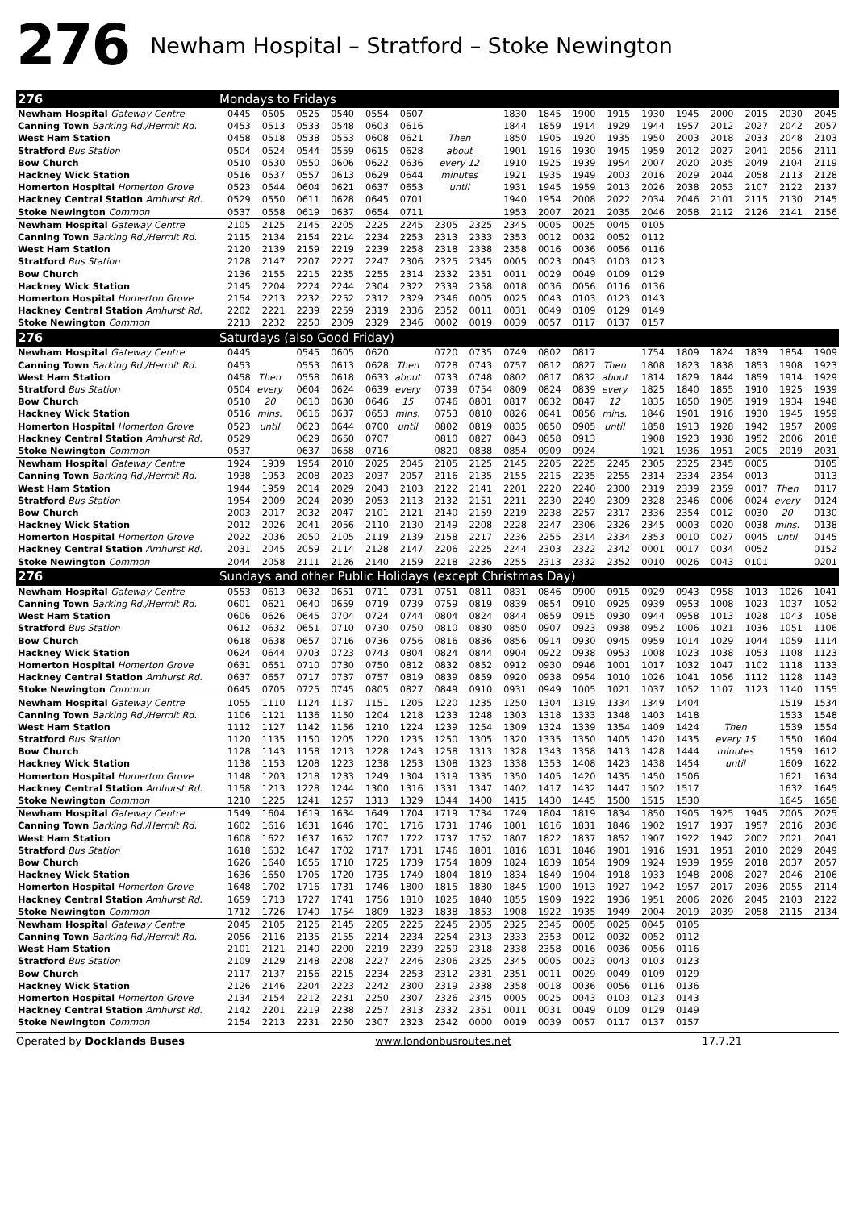276 Newham Hospital – Stratford – Stoke Newington
| 276 | Mondays to Fridays | | | | | | | | | | | | | | | | | |
| --- | --- | --- | --- | --- | --- | --- | --- | --- | --- | --- | --- | --- | --- | --- | --- | --- | --- | --- |
| Newham Hospital Gateway Centre | 0445 | 0505 | 0525 | 0540 | 0554 | 0607 | | | 1830 | 1845 | 1900 | 1915 | 1930 | 1945 | 2000 | 2015 | 2030 | 2045 |
| Canning Town Barking Rd./Hermit Rd. | 0453 | 0513 | 0533 | 0548 | 0603 | 0616 | | | 1844 | 1859 | 1914 | 1929 | 1944 | 1957 | 2012 | 2027 | 2042 | 2057 |
| West Ham Station | 0458 | 0518 | 0538 | 0553 | 0608 | 0621 | Then | | 1850 | 1905 | 1920 | 1935 | 1950 | 2003 | 2018 | 2033 | 2048 | 2103 |
| Stratford Bus Station | 0504 | 0524 | 0544 | 0559 | 0615 | 0628 | about | | 1901 | 1916 | 1930 | 1945 | 1959 | 2012 | 2027 | 2041 | 2056 | 2111 |
| Bow Church | 0510 | 0530 | 0550 | 0606 | 0622 | 0636 | every 12 | | 1910 | 1925 | 1939 | 1954 | 2007 | 2020 | 2035 | 2049 | 2104 | 2119 |
| Hackney Wick Station | 0516 | 0537 | 0557 | 0613 | 0629 | 0644 | minutes | | 1921 | 1935 | 1949 | 2003 | 2016 | 2029 | 2044 | 2058 | 2113 | 2128 |
| Homerton Hospital Homerton Grove | 0523 | 0544 | 0604 | 0621 | 0637 | 0653 | until | | 1931 | 1945 | 1959 | 2013 | 2026 | 2038 | 2053 | 2107 | 2122 | 2137 |
| Hackney Central Station Amhurst Rd. | 0529 | 0550 | 0611 | 0628 | 0645 | 0701 | | | 1940 | 1954 | 2008 | 2022 | 2034 | 2046 | 2101 | 2115 | 2130 | 2145 |
| Stoke Newington Common | 0537 | 0558 | 0619 | 0637 | 0654 | 0711 | | | 1953 | 2007 | 2021 | 2035 | 2046 | 2058 | 2112 | 2126 | 2141 | 2156 |
| Newham Hospital Gateway Centre | 2105 | 2125 | 2145 | 2205 | 2225 | 2245 | 2305 | 2325 | 2345 | 0005 | 0025 | 0045 | 0105 | | | | | |
| Canning Town Barking Rd./Hermit Rd. | 2115 | 2134 | 2154 | 2214 | 2234 | 2253 | 2313 | 2333 | 2353 | 0012 | 0032 | 0052 | 0112 | | | | | |
| West Ham Station | 2120 | 2139 | 2159 | 2219 | 2239 | 2258 | 2318 | 2338 | 2358 | 0016 | 0036 | 0056 | 0116 | | | | | |
| Stratford Bus Station | 2128 | 2147 | 2207 | 2227 | 2247 | 2306 | 2325 | 2345 | 0005 | 0023 | 0043 | 0103 | 0123 | | | | | |
| Bow Church | 2136 | 2155 | 2215 | 2235 | 2255 | 2314 | 2332 | 2351 | 0011 | 0029 | 0049 | 0109 | 0129 | | | | | |
| Hackney Wick Station | 2145 | 2204 | 2224 | 2244 | 2304 | 2322 | 2339 | 2358 | 0018 | 0036 | 0056 | 0116 | 0136 | | | | | |
| Homerton Hospital Homerton Grove | 2154 | 2213 | 2232 | 2252 | 2312 | 2329 | 2346 | 0005 | 0025 | 0043 | 0103 | 0123 | 0143 | | | | | |
| Hackney Central Station Amhurst Rd. | 2202 | 2221 | 2239 | 2259 | 2319 | 2336 | 2352 | 0011 | 0031 | 0049 | 0109 | 0129 | 0149 | | | | | |
| Stoke Newington Common | 2213 | 2232 | 2250 | 2309 | 2329 | 2346 | 0002 | 0019 | 0039 | 0057 | 0117 | 0137 | 0157 | | | | | |
| 276 | Saturdays (also Good Friday) | | | | | | | | | | | | | | | | | |
| Newham Hospital Gateway Centre | 0445 | | 0545 | 0605 | 0620 | | 0720 | 0735 | 0749 | 0802 | 0817 | | 1754 | 1809 | 1824 | 1839 | 1854 | 1909 |
| Canning Town Barking Rd./Hermit Rd. | 0453 | | 0553 | 0613 | 0628 | Then | 0728 | 0743 | 0757 | 0812 | 0827 | Then | 1808 | 1823 | 1838 | 1853 | 1908 | 1923 |
| West Ham Station | 0458 | Then | 0558 | 0618 | 0633 | about | 0733 | 0748 | 0802 | 0817 | 0832 | about | 1814 | 1829 | 1844 | 1859 | 1914 | 1929 |
| Stratford Bus Station | 0504 | every | 0604 | 0624 | 0639 | every | 0739 | 0754 | 0809 | 0824 | 0839 | every | 1825 | 1840 | 1855 | 1910 | 1925 | 1939 |
| Bow Church | 0510 | 20 | 0610 | 0630 | 0646 | 15 | 0746 | 0801 | 0817 | 0832 | 0847 | 12 | 1835 | 1850 | 1905 | 1919 | 1934 | 1948 |
| Hackney Wick Station | 0516 | mins. | 0616 | 0637 | 0653 | mins. | 0753 | 0810 | 0826 | 0841 | 0856 | mins. | 1846 | 1901 | 1916 | 1930 | 1945 | 1959 |
| Homerton Hospital Homerton Grove | 0523 | until | 0623 | 0644 | 0700 | until | 0802 | 0819 | 0835 | 0850 | 0905 | until | 1858 | 1913 | 1928 | 1942 | 1957 | 2009 |
| Hackney Central Station Amhurst Rd. | 0529 | | 0629 | 0650 | 0707 | | 0810 | 0827 | 0843 | 0858 | 0913 | | 1908 | 1923 | 1938 | 1952 | 2006 | 2018 |
| Stoke Newington Common | 0537 | | 0637 | 0658 | 0716 | | 0820 | 0838 | 0854 | 0909 | 0924 | | 1921 | 1936 | 1951 | 2005 | 2019 | 2031 |
| Newham Hospital Gateway Centre | 1924 | 1939 | 1954 | 2010 | 2025 | 2045 | 2105 | 2125 | 2145 | 2205 | 2225 | 2245 | 2305 | 2325 | 2345 | 0005 | | 0105 |
| Canning Town Barking Rd./Hermit Rd. | 1938 | 1953 | 2008 | 2023 | 2037 | 2057 | 2116 | 2135 | 2155 | 2215 | 2235 | 2255 | 2314 | 2334 | 2354 | 0013 | | 0113 |
| West Ham Station | 1944 | 1959 | 2014 | 2029 | 2043 | 2103 | 2122 | 2141 | 2201 | 2220 | 2240 | 2300 | 2319 | 2339 | 2359 | 0017 | Then | 0117 |
| Stratford Bus Station | 1954 | 2009 | 2024 | 2039 | 2053 | 2113 | 2132 | 2151 | 2211 | 2230 | 2249 | 2309 | 2328 | 2346 | 0006 | 0024 | every | 0124 |
| Bow Church | 2003 | 2017 | 2032 | 2047 | 2101 | 2121 | 2140 | 2159 | 2219 | 2238 | 2257 | 2317 | 2336 | 2354 | 0012 | 0030 | 20 | 0130 |
| Hackney Wick Station | 2012 | 2026 | 2041 | 2056 | 2110 | 2130 | 2149 | 2208 | 2228 | 2247 | 2306 | 2326 | 2345 | 0003 | 0020 | 0038 | mins. | 0138 |
| Homerton Hospital Homerton Grove | 2022 | 2036 | 2050 | 2105 | 2119 | 2139 | 2158 | 2217 | 2236 | 2255 | 2314 | 2334 | 2353 | 0010 | 0027 | 0045 | until | 0145 |
| Hackney Central Station Amhurst Rd. | 2031 | 2045 | 2059 | 2114 | 2128 | 2147 | 2206 | 2225 | 2244 | 2303 | 2322 | 2342 | 0001 | 0017 | 0034 | 0052 | | 0152 |
| Stoke Newington Common | 2044 | 2058 | 2111 | 2126 | 2140 | 2159 | 2218 | 2236 | 2255 | 2313 | 2332 | 2352 | 0010 | 0026 | 0043 | 0101 | | 0201 |
| 276 | Sundays and other Public Holidays (except Christmas Day) | | | | | | | | | | | | | | | | | |
| Newham Hospital Gateway Centre | 0553 | 0613 | 0632 | 0651 | 0711 | 0731 | 0751 | 0811 | 0831 | 0846 | 0900 | 0915 | 0929 | 0943 | 0958 | 1013 | 1026 | 1041 |
| Canning Town Barking Rd./Hermit Rd. | 0601 | 0621 | 0640 | 0659 | 0719 | 0739 | 0759 | 0819 | 0839 | 0854 | 0910 | 0925 | 0939 | 0953 | 1008 | 1023 | 1037 | 1052 |
| West Ham Station | 0606 | 0626 | 0645 | 0704 | 0724 | 0744 | 0804 | 0824 | 0844 | 0859 | 0915 | 0930 | 0944 | 0958 | 1013 | 1028 | 1043 | 1058 |
| Stratford Bus Station | 0612 | 0632 | 0651 | 0710 | 0730 | 0750 | 0810 | 0830 | 0850 | 0907 | 0923 | 0938 | 0952 | 1006 | 1021 | 1036 | 1051 | 1106 |
| Bow Church | 0618 | 0638 | 0657 | 0716 | 0736 | 0756 | 0816 | 0836 | 0856 | 0914 | 0930 | 0945 | 0959 | 1014 | 1029 | 1044 | 1059 | 1114 |
| Hackney Wick Station | 0624 | 0644 | 0703 | 0723 | 0743 | 0804 | 0824 | 0844 | 0904 | 0922 | 0938 | 0953 | 1008 | 1023 | 1038 | 1053 | 1108 | 1123 |
| Homerton Hospital Homerton Grove | 0631 | 0651 | 0710 | 0730 | 0750 | 0812 | 0832 | 0852 | 0912 | 0930 | 0946 | 1001 | 1017 | 1032 | 1047 | 1102 | 1118 | 1133 |
| Hackney Central Station Amhurst Rd. | 0637 | 0657 | 0717 | 0737 | 0757 | 0819 | 0839 | 0859 | 0920 | 0938 | 0954 | 1010 | 1026 | 1041 | 1056 | 1112 | 1128 | 1143 |
| Stoke Newington Common | 0645 | 0705 | 0725 | 0745 | 0805 | 0827 | 0849 | 0910 | 0931 | 0949 | 1005 | 1021 | 1037 | 1052 | 1107 | 1123 | 1140 | 1155 |
| Newham Hospital Gateway Centre | 1055 | 1110 | 1124 | 1137 | 1151 | 1205 | 1220 | 1235 | 1250 | 1304 | 1319 | 1334 | 1349 | 1404 | | | 1519 | 1534 |
| Canning Town Barking Rd./Hermit Rd. | 1106 | 1121 | 1136 | 1150 | 1204 | 1218 | 1233 | 1248 | 1303 | 1318 | 1333 | 1348 | 1403 | 1418 | | | 1533 | 1548 |
| West Ham Station | 1112 | 1127 | 1142 | 1156 | 1210 | 1224 | 1239 | 1254 | 1309 | 1324 | 1339 | 1354 | 1409 | 1424 | Then | | 1539 | 1554 |
| Stratford Bus Station | 1120 | 1135 | 1150 | 1205 | 1220 | 1235 | 1250 | 1305 | 1320 | 1335 | 1350 | 1405 | 1420 | 1435 | every 15 | | 1550 | 1604 |
| Bow Church | 1128 | 1143 | 1158 | 1213 | 1228 | 1243 | 1258 | 1313 | 1328 | 1343 | 1358 | 1413 | 1428 | 1444 | minutes | | 1559 | 1612 |
| Hackney Wick Station | 1138 | 1153 | 1208 | 1223 | 1238 | 1253 | 1308 | 1323 | 1338 | 1353 | 1408 | 1423 | 1438 | 1454 | until | | 1609 | 1622 |
| Homerton Hospital Homerton Grove | 1148 | 1203 | 1218 | 1233 | 1249 | 1304 | 1319 | 1335 | 1350 | 1405 | 1420 | 1435 | 1450 | 1506 | | | 1621 | 1634 |
| Hackney Central Station Amhurst Rd. | 1158 | 1213 | 1228 | 1244 | 1300 | 1316 | 1331 | 1347 | 1402 | 1417 | 1432 | 1447 | 1502 | 1517 | | | 1632 | 1645 |
| Stoke Newington Common | 1210 | 1225 | 1241 | 1257 | 1313 | 1329 | 1344 | 1400 | 1415 | 1430 | 1445 | 1500 | 1515 | 1530 | | | 1645 | 1658 |
| Newham Hospital Gateway Centre | 1549 | 1604 | 1619 | 1634 | 1649 | 1704 | 1719 | 1734 | 1749 | 1804 | 1819 | 1834 | 1850 | 1905 | 1925 | 1945 | 2005 | 2025 |
| Canning Town Barking Rd./Hermit Rd. | 1602 | 1616 | 1631 | 1646 | 1701 | 1716 | 1731 | 1746 | 1801 | 1816 | 1831 | 1846 | 1902 | 1917 | 1937 | 1957 | 2016 | 2036 |
| West Ham Station | 1608 | 1622 | 1637 | 1652 | 1707 | 1722 | 1737 | 1752 | 1807 | 1822 | 1837 | 1852 | 1907 | 1922 | 1942 | 2002 | 2021 | 2041 |
| Stratford Bus Station | 1618 | 1632 | 1647 | 1702 | 1717 | 1731 | 1746 | 1801 | 1816 | 1831 | 1846 | 1901 | 1916 | 1931 | 1951 | 2010 | 2029 | 2049 |
| Bow Church | 1626 | 1640 | 1655 | 1710 | 1725 | 1739 | 1754 | 1809 | 1824 | 1839 | 1854 | 1909 | 1924 | 1939 | 1959 | 2018 | 2037 | 2057 |
| Hackney Wick Station | 1636 | 1650 | 1705 | 1720 | 1735 | 1749 | 1804 | 1819 | 1834 | 1849 | 1904 | 1918 | 1933 | 1948 | 2008 | 2027 | 2046 | 2106 |
| Homerton Hospital Homerton Grove | 1648 | 1702 | 1716 | 1731 | 1746 | 1800 | 1815 | 1830 | 1845 | 1900 | 1913 | 1927 | 1942 | 1957 | 2017 | 2036 | 2055 | 2114 |
| Hackney Central Station Amhurst Rd. | 1659 | 1713 | 1727 | 1741 | 1756 | 1810 | 1825 | 1840 | 1855 | 1909 | 1922 | 1936 | 1951 | 2006 | 2026 | 2045 | 2103 | 2122 |
| Stoke Newington Common | 1712 | 1726 | 1740 | 1754 | 1809 | 1823 | 1838 | 1853 | 1908 | 1922 | 1935 | 1949 | 2004 | 2019 | 2039 | 2058 | 2115 | 2134 |
| Newham Hospital Gateway Centre | 2045 | 2105 | 2125 | 2145 | 2205 | 2225 | 2245 | 2305 | 2325 | 2345 | 0005 | 0025 | 0045 | 0105 | | | | |
| Canning Town Barking Rd./Hermit Rd. | 2056 | 2116 | 2135 | 2155 | 2214 | 2234 | 2254 | 2313 | 2333 | 2353 | 0012 | 0032 | 0052 | 0112 | | | | |
| West Ham Station | 2101 | 2121 | 2140 | 2200 | 2219 | 2239 | 2259 | 2318 | 2338 | 2358 | 0016 | 0036 | 0056 | 0116 | | | | |
| Stratford Bus Station | 2109 | 2129 | 2148 | 2208 | 2227 | 2246 | 2306 | 2325 | 2345 | 0005 | 0023 | 0043 | 0103 | 0123 | | | | |
| Bow Church | 2117 | 2137 | 2156 | 2215 | 2234 | 2253 | 2312 | 2331 | 2351 | 0011 | 0029 | 0049 | 0109 | 0129 | | | | |
| Hackney Wick Station | 2126 | 2146 | 2204 | 2223 | 2242 | 2300 | 2319 | 2338 | 2358 | 0018 | 0036 | 0056 | 0116 | 0136 | | | | |
| Homerton Hospital Homerton Grove | 2134 | 2154 | 2212 | 2231 | 2250 | 2307 | 2326 | 2345 | 0005 | 0025 | 0043 | 0103 | 0123 | 0143 | | | | |
| Hackney Central Station Amhurst Rd. | 2142 | 2201 | 2219 | 2238 | 2257 | 2313 | 2332 | 2351 | 0011 | 0031 | 0049 | 0109 | 0129 | 0149 | | | | |
| Stoke Newington Common | 2154 | 2213 | 2231 | 2250 | 2307 | 2323 | 2342 | 0000 | 0019 | 0039 | 0057 | 0117 | 0137 | 0157 | | | | |
Operated by Docklands Buses www.londonbusroutes.net 17.7.21